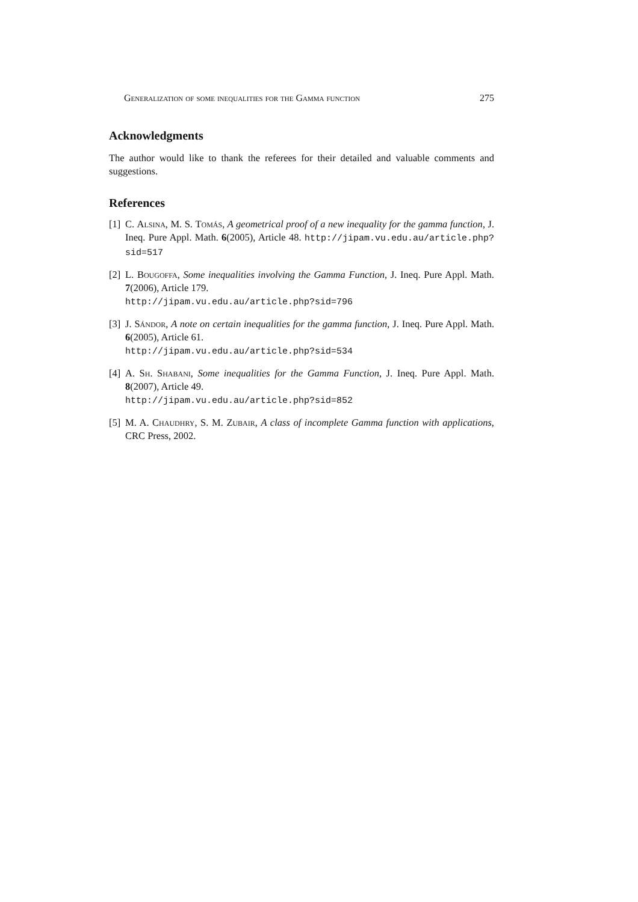Generalization of some inequalities for the Gamma function 275
Acknowledgments
The author would like to thank the referees for their detailed and valuable comments and suggestions.
References
[1] C. Alsina, M. S. Tomás, A geometrical proof of a new inequality for the gamma function, J. Ineq. Pure Appl. Math. 6(2005), Article 48. http://jipam.vu.edu.au/article.php?sid=517
[2] L. Bougoffa, Some inequalities involving the Gamma Function, J. Ineq. Pure Appl. Math. 7(2006), Article 179.
http://jipam.vu.edu.au/article.php?sid=796
[3] J. Sándor, A note on certain inequalities for the gamma function, J. Ineq. Pure Appl. Math. 6(2005), Article 61.
http://jipam.vu.edu.au/article.php?sid=534
[4] A. Sh. Shabani, Some inequalities for the Gamma Function, J. Ineq. Pure Appl. Math. 8(2007), Article 49.
http://jipam.vu.edu.au/article.php?sid=852
[5] M. A. Chaudhry, S. M. Zubair, A class of incomplete Gamma function with applications, CRC Press, 2002.